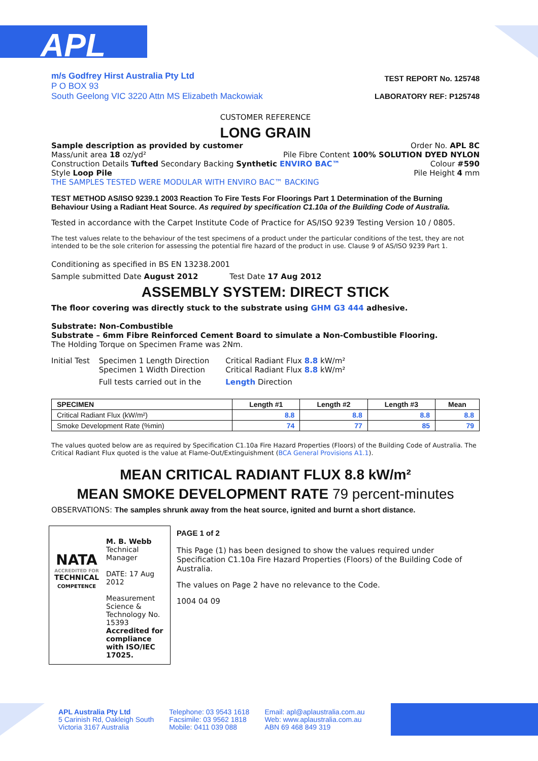APL
m/s Godfrey Hirst Australia Pty Ltd
P O BOX 93
South Geelong VIC 3220 Attn MS Elizabeth Mackowiak
TEST REPORT No. 125748
LABORATORY REF: P125748
CUSTOMER REFERENCE
LONG GRAIN
Sample description as provided by customer Order No. APL 8C
Mass/unit area 18 oz/yd² Pile Fibre Content 100% SOLUTION DYED NYLON
Construction Details Tufted Secondary Backing Synthetic ENVIRO BAC™ Colour #590
Style Loop Pile Pile Height 4 mm
THE SAMPLES TESTED WERE MODULAR WITH ENVIRO BAC™ BACKING
TEST METHOD AS/ISO 9239.1 2003 Reaction To Fire Tests For Floorings Part 1 Determination of the Burning Behaviour Using a Radiant Heat Source. As required by specification C1.10a of the Building Code of Australia.
Tested in accordance with the Carpet Institute Code of Practice for AS/ISO 9239 Testing Version 10 / 0805.
The test values relate to the behaviour of the test specimens of a product under the particular conditions of the test, they are not intended to be the sole criterion for assessing the potential fire hazard of the product in use. Clause 9 of AS/ISO 9239 Part 1.
Conditioning as specified in BS EN 13238.2001
Sample submitted Date August 2012 Test Date 17 Aug 2012
ASSEMBLY SYSTEM: DIRECT STICK
The floor covering was directly stuck to the substrate using GHM G3 444 adhesive.
Substrate: Non-Combustible
Substrate – 6mm Fibre Reinforced Cement Board to simulate a Non-Combustible Flooring.
The Holding Torque on Specimen Frame was 2Nm.
Initial Test Specimen 1 Length Direction
Specimen 1 Width Direction
Full tests carried out in the
Critical Radiant Flux 8.8 kW/m²
Critical Radiant Flux 8.8 kW/m²
Length Direction
| SPECIMEN | Length #1 | Length #2 | Length #3 | Mean |
| --- | --- | --- | --- | --- |
| Critical Radiant Flux (kW/m²) | 8.8 | 8.8 | 8.8 | 8.8 |
| Smoke Development Rate (%min) | 74 | 77 | 85 | 79 |
The values quoted below are as required by Specification C1.10a Fire Hazard Properties (Floors) of the Building Code of Australia. The Critical Radiant Flux quoted is the value at Flame-Out/Extinguishment (BCA General Provisions A1.1).
MEAN CRITICAL RADIANT FLUX 8.8 kW/m²
MEAN SMOKE DEVELOPMENT RATE 79 percent-minutes
OBSERVATIONS: The samples shrunk away from the heat source, ignited and burnt a short distance.
NATA
ACCREDITED FOR
TECHNICAL
COMPETENCE
M. B. Webb
Technical Manager
DATE: 17 Aug 2012
Measurement Science &
Technology No. 15393
Accredited for compliance with ISO/IEC 17025.
PAGE 1 of 2
This Page (1) has been designed to show the values required under Specification C1.10a Fire Hazard Properties (Floors) of the Building Code of Australia.
The values on Page 2 have no relevance to the Code.
1004 04 09
APL Australia Pty Ltd
5 Carinish Rd, Oakleigh South
Victoria 3167 Australia
Telephone: 03 9543 1618
Facsimile: 03 9562 1818
Mobile: 0411 039 088
Email: apl@aplaustralia.com.au
Web: www.aplaustralia.com.au
ABN 69 468 849 319